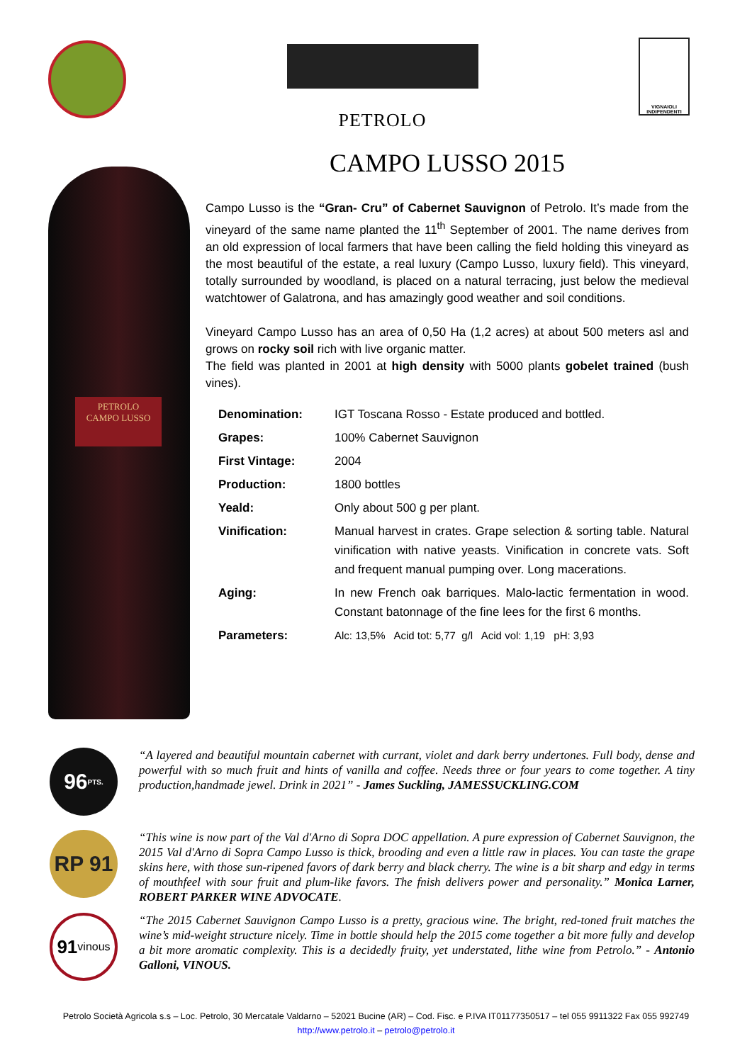PETROLO
VIGNAIOLI INDIPENDENTI
PETROLO
CAMPO LUSSO
CAMPO LUSSO 2015
Campo Lusso is the “Gran- Cru” of Cabernet Sauvignon of Petrolo. It’s made from the vineyard of the same name planted the 11<sup>th</sup> September of 2001. The name derives from an old expression of local farmers that have been calling the field holding this vineyard as the most beautiful of the estate, a real luxury (Campo Lusso, luxury field). This vineyard, totally surrounded by woodland, is placed on a natural terracing, just below the medieval watchtower of Galatrona, and has amazingly good weather and soil conditions.
Vineyard Campo Lusso has an area of 0,50 Ha (1,2 acres) at about 500 meters asl and grows on rocky soil rich with live organic matter.
The field was planted in 2001 at high density with 5000 plants gobelet trained (bush vines).
| Denomination: | IGT Toscana Rosso - Estate produced and bottled. |
| Grapes: | 100% Cabernet Sauvignon |
| First Vintage: | 2004 |
| Production: | 1800 bottles |
| Yeald: | Only about 500 g per plant. |
| Vinification: | Manual harvest in crates. Grape selection & sorting table. Natural vinification with native yeasts. Vinification in concrete vats. Soft and frequent manual pumping over. Long macerations. |
| Aging: | In new French oak barriques. Malo-lactic fermentation in wood. Constant batonnage of the fine lees for the first 6 months. |
| Parameters: | Alc: 13,5% Acid tot: 5,77 g/l Acid vol: 1,19 pH: 3,93 |
96 PTS.
“A layered and beautiful mountain cabernet with currant, violet and dark berry undertones. Full body, dense and powerful with so much fruit and hints of vanilla and coffee. Needs three or four years to come together. A tiny production,handmade jewel. Drink in 2021” - James Suckling, JAMESSUCKLING.COM
RP 91
“This wine is now part of the Val d'Arno di Sopra DOC appellation. A pure expression of Cabernet Sauvignon, the 2015 Val d'Arno di Sopra Campo Lusso is thick, brooding and even a little raw in places. You can taste the grape skins here, with those sun-ripened favors of dark berry and black cherry. The wine is a bit sharp and edgy in terms of mouthfeel with sour fruit and plum-like favors. The fnish delivers power and personality.” Monica Larner, ROBERT PARKER WINE ADVOCATE.
91 vinous
“The 2015 Cabernet Sauvignon Campo Lusso is a pretty, gracious wine. The bright, red-toned fruit matches the wine’s mid-weight structure nicely. Time in bottle should help the 2015 come together a bit more fully and develop a bit more aromatic complexity. This is a decidedly fruity, yet understated, lithe wine from Petrolo.” - Antonio Galloni, VINOUS.
Petrolo Società Agricola s.s – Loc. Petrolo, 30 Mercatale Valdarno – 52021 Bucine (AR) – Cod. Fisc. e P.IVA IT01177350517 – tel 055 9911322 Fax 055 992749
http://www.petrolo.it – petrolo@petrolo.it